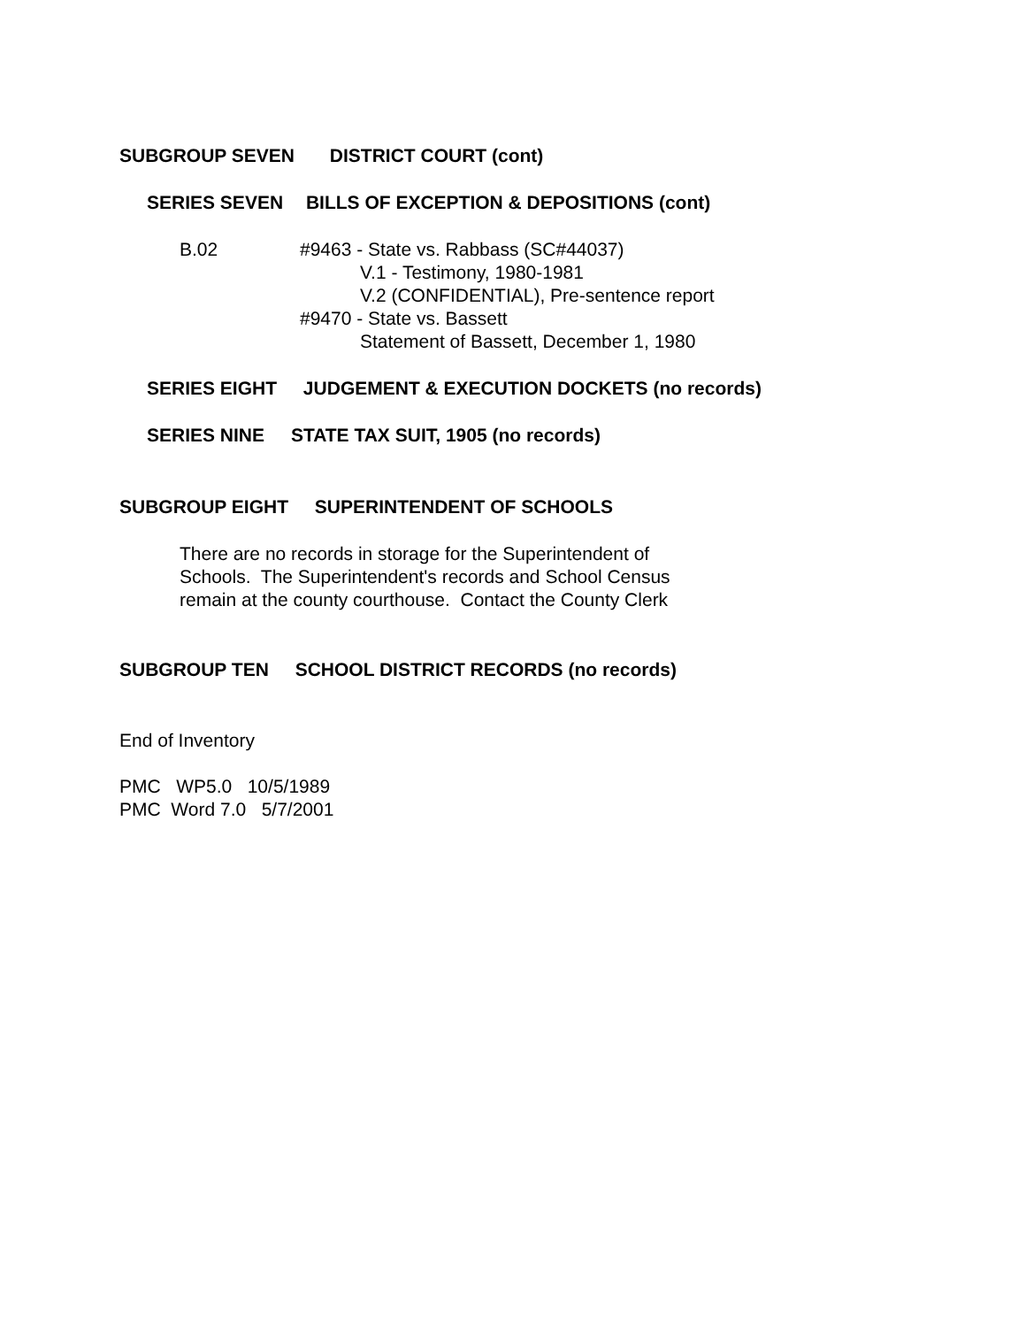SUBGROUP SEVEN DISTRICT COURT (cont)
SERIES SEVEN BILLS OF EXCEPTION & DEPOSITIONS (cont)
B.02 #9463 - State vs. Rabbass (SC#44037)
V.1 - Testimony, 1980-1981
V.2 (CONFIDENTIAL), Pre-sentence report
#9470 - State vs. Bassett
Statement of Bassett, December 1, 1980
SERIES EIGHT JUDGEMENT & EXECUTION DOCKETS (no records)
SERIES NINE STATE TAX SUIT, 1905 (no records)
SUBGROUP EIGHT SUPERINTENDENT OF SCHOOLS
There are no records in storage for the Superintendent of
Schools. The Superintendent's records and School Census
remain at the county courthouse. Contact the County Clerk
SUBGROUP TEN SCHOOL DISTRICT RECORDS (no records)
End of Inventory
PMC WP5.0 10/5/1989
PMC Word 7.0 5/7/2001